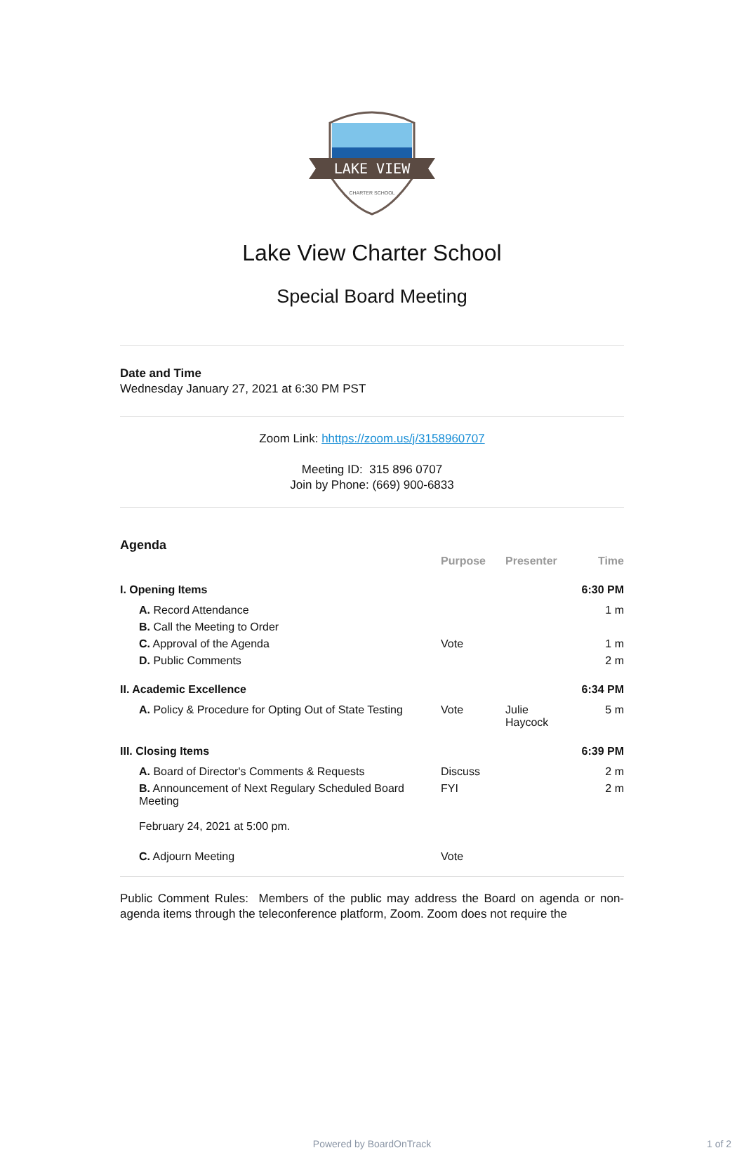LAKE VIEW
CHARTER SCHOOL
Lake View Charter School
Special Board Meeting
Date and Time
Wednesday January 27, 2021 at 6:30 PM PST
Zoom Link: hhttps://zoom.us/j/3158960707
Meeting ID: 315 896 0707
Join by Phone: (669) 900-6833
Agenda
| | Purpose | Presenter | Time |
| I. Opening Items | | | 6:30 PM |
| A. Record Attendance | | | 1 m |
| B. Call the Meeting to Order | | | |
| C. Approval of the Agenda | Vote | | 1 m |
| D. Public Comments | | | 2 m |
| II. Academic Excellence | | | 6:34 PM |
| A. Policy & Procedure for Opting Out of State Testing | Vote | Julie Haycock | 5 m |
| III. Closing Items | | | 6:39 PM |
| A. Board of Director's Comments & Requests | Discuss | | 2 m |
| B. Announcement of Next Regulary Scheduled Board Meeting February 24, 2021 at 5:00 pm. | FYI | | 2 m |
| C. Adjourn Meeting | Vote | | |
Public Comment Rules: Members of the public may address the Board on agenda or non-agenda items through the teleconference platform, Zoom. Zoom does not require the
Powered by BoardOnTrack 1 of 2